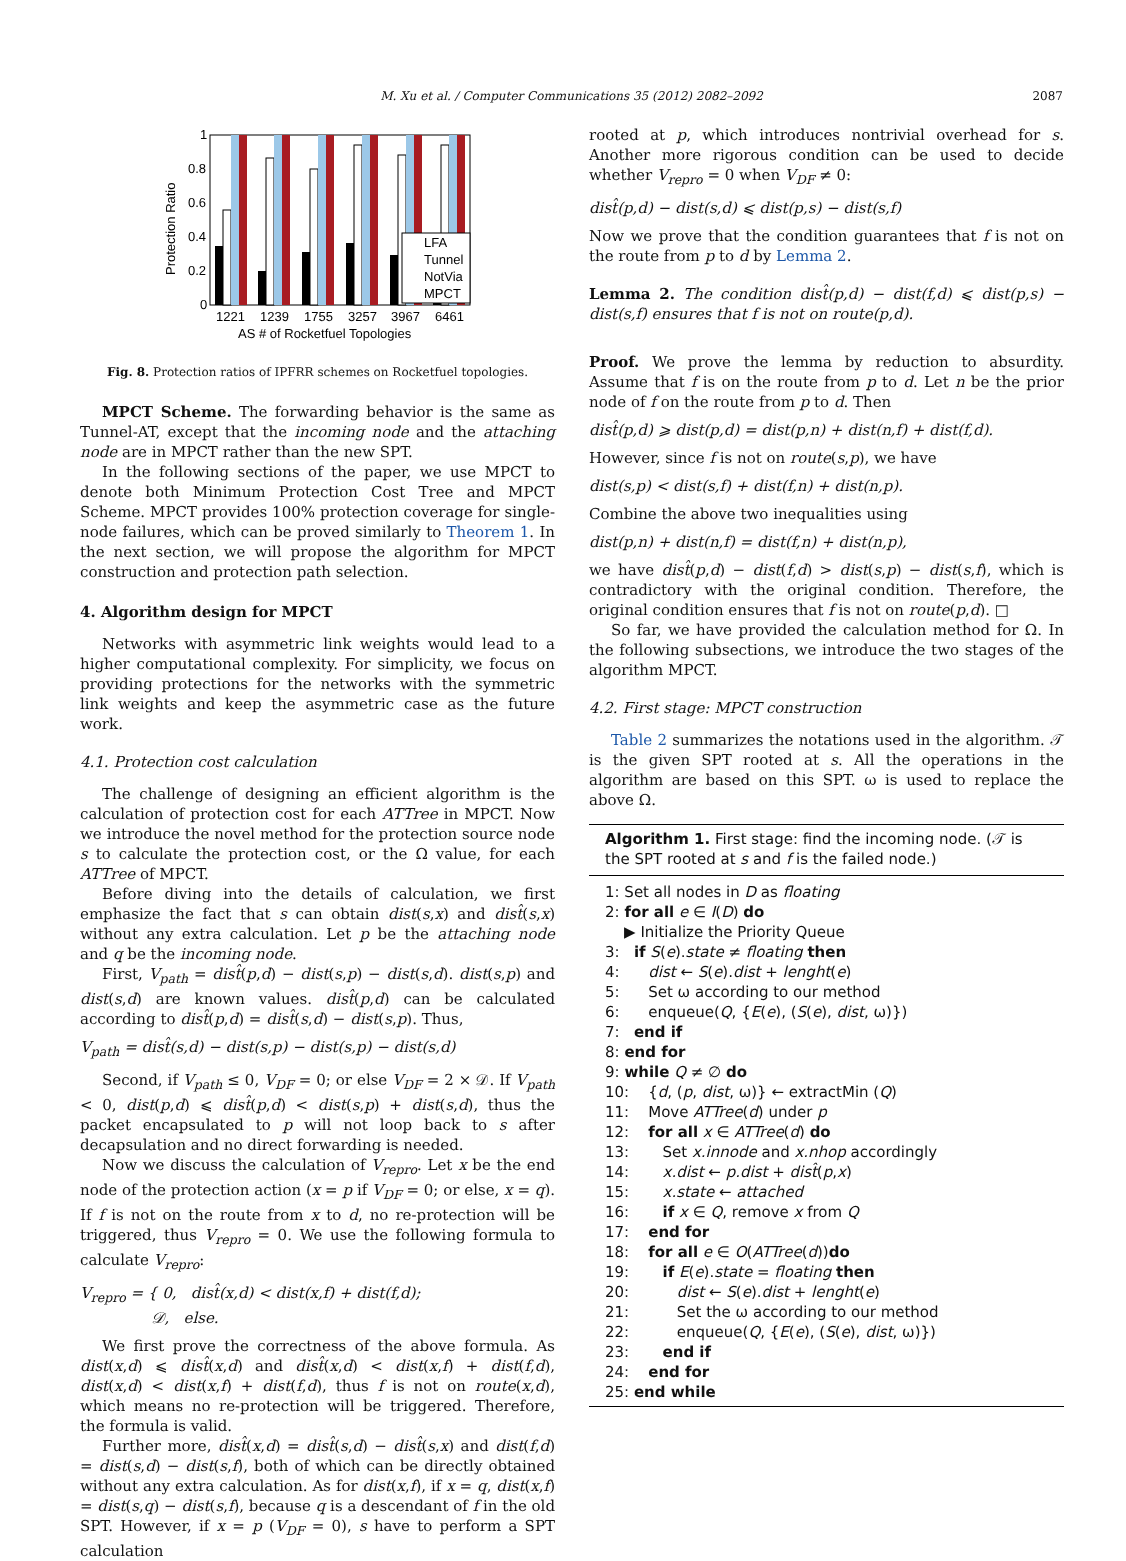M. Xu et al. / Computer Communications 35 (2012) 2082–2092 2087
1
0.8
0.6
0.4
0.2
0
Protection Ratio
LFA
Tunnel
NotVia
MPCT
1221
1239
1755
3257
3967
6461
AS # of Rocketfuel Topologies
Fig. 8. Protection ratios of IPFRR schemes on Rocketfuel topologies.
MPCT Scheme. The forwarding behavior is the same as Tunnel-AT, except that the incoming node and the attaching node are in MPCT rather than the new SPT.
In the following sections of the paper, we use MPCT to denote both Minimum Protection Cost Tree and MPCT Scheme. MPCT provides 100% protection coverage for single-node failures, which can be proved similarly to Theorem 1. In the next section, we will propose the algorithm for MPCT construction and protection path selection.
4. Algorithm design for MPCT
Networks with asymmetric link weights would lead to a higher computational complexity. For simplicity, we focus on providing protections for the networks with the symmetric link weights and keep the asymmetric case as the future work.
4.1. Protection cost calculation
The challenge of designing an efficient algorithm is the calculation of protection cost for each ATTree in MPCT. Now we introduce the novel method for the protection source node s to calculate the protection cost, or the Ω value, for each ATTree of MPCT.
Before diving into the details of calculation, we first emphasize the fact that s can obtain dist(s,x) and dist̂(s,x) without any extra calculation. Let p be the attaching node and q be the incoming node.
First, V<sub>path</sub> = dist̂(p,d) − dist(s,p) − dist(s,d). dist(s,p) and dist(s,d) are known values. dist̂(p,d) can be calculated according to dist̂(p,d) = dist̂(s,d) − dist(s,p). Thus,
V<sub>path</sub> = dist̂(s,d) − dist(s,p) − dist(s,p) − dist(s,d)
Second, if V<sub>path</sub> ≤ 0, V<sub>DF</sub> = 0; or else V<sub>DF</sub> = 2 × 𝒟. If V<sub>path</sub> < 0, dist(p,d) ⩽ dist̂(p,d) < dist(s,p) + dist(s,d), thus the packet encapsulated to p will not loop back to s after decapsulation and no direct forwarding is needed.
Now we discuss the calculation of V<sub>repro</sub>. Let x be the end node of the protection action (x = p if V<sub>DF</sub> = 0; or else, x = q). If f is not on the route from x to d, no re-protection will be triggered, thus V<sub>repro</sub> = 0. We use the following formula to calculate V<sub>repro</sub>:
V<sub>repro</sub> = { 0, dist̂(x,d) < dist(x,f) + dist(f,d);
𝒟, else.
We first prove the correctness of the above formula. As dist(x,d) ⩽ dist̂(x,d) and dist̂(x,d) < dist(x,f) + dist(f,d), dist(x,d) < dist(x,f) + dist(f,d), thus f is not on route(x,d), which means no re-protection will be triggered. Therefore, the formula is valid.
Further more, dist̂(x,d) = dist̂(s,d) − dist̂(s,x) and dist(f,d) = dist(s,d) − dist(s,f), both of which can be directly obtained without any extra calculation. As for dist(x,f), if x = q, dist(x,f) = dist(s,q) − dist(s,f), because q is a descendant of f in the old SPT. However, if x = p (V<sub>DF</sub> = 0), s have to perform a SPT calculation
rooted at p, which introduces nontrivial overhead for s. Another more rigorous condition can be used to decide whether V<sub>repro</sub> = 0 when V<sub>DF</sub> ≠ 0:
dist̂(p,d) − dist(s,d) ⩽ dist(p,s) − dist(s,f)
Now we prove that the condition guarantees that f is not on the route from p to d by Lemma 2.
Lemma 2. The condition dist̂(p,d) − dist(f,d) ⩽ dist(p,s) − dist(s,f) ensures that f is not on route(p,d).
Proof. We prove the lemma by reduction to absurdity. Assume that f is on the route from p to d. Let n be the prior node of f on the route from p to d. Then
dist̂(p,d) ⩾ dist(p,d) = dist(p,n) + dist(n,f) + dist(f,d).
However, since f is not on route(s,p), we have
dist(s,p) < dist(s,f) + dist(f,n) + dist(n,p).
Combine the above two inequalities using
dist(p,n) + dist(n,f) = dist(f,n) + dist(n,p),
we have dist̂(p,d) − dist(f,d) > dist(s,p) − dist(s,f), which is contradictory with the original condition. Therefore, the original condition ensures that f is not on route(p,d). □
So far, we have provided the calculation method for Ω. In the following subsections, we introduce the two stages of the algorithm MPCT.
4.2. First stage: MPCT construction
Table 2 summarizes the notations used in the algorithm. 𝒯 is the given SPT rooted at s. All the operations in the algorithm are based on this SPT. ω is used to replace the above Ω.
Algorithm 1. First stage: find the incoming node. (𝒯 is the SPT rooted at s and f is the failed node.)
1: Set all nodes in D as floating
2: for all e ∈ I(D) do
▶ Initialize the Priority Queue
3: if S(e).state ≠ floating then
4: dist ← S(e).dist + lenght(e)
5: Set ω according to our method
6: enqueue(Q, {E(e), (S(e), dist, ω)})
7: end if
8: end for
9: while Q ≠ ∅ do
10: {d, (p, dist, ω)} ← extractMin (Q)
11: Move ATTree(d) under p
12: for all x ∈ ATTree(d) do
13: Set x.innode and x.nhop accordingly
14: x.dist ← p.dist + dist̂(p,x)
15: x.state ← attached
16: if x ∈ Q, remove x from Q
17: end for
18: for all e ∈ O(ATTree(d))do
19: if E(e).state = floating then
20: dist ← S(e).dist + lenght(e)
21: Set the ω according to our method
22: enqueue(Q, {E(e), (S(e), dist, ω)})
23: end if
24: end for
25: end while